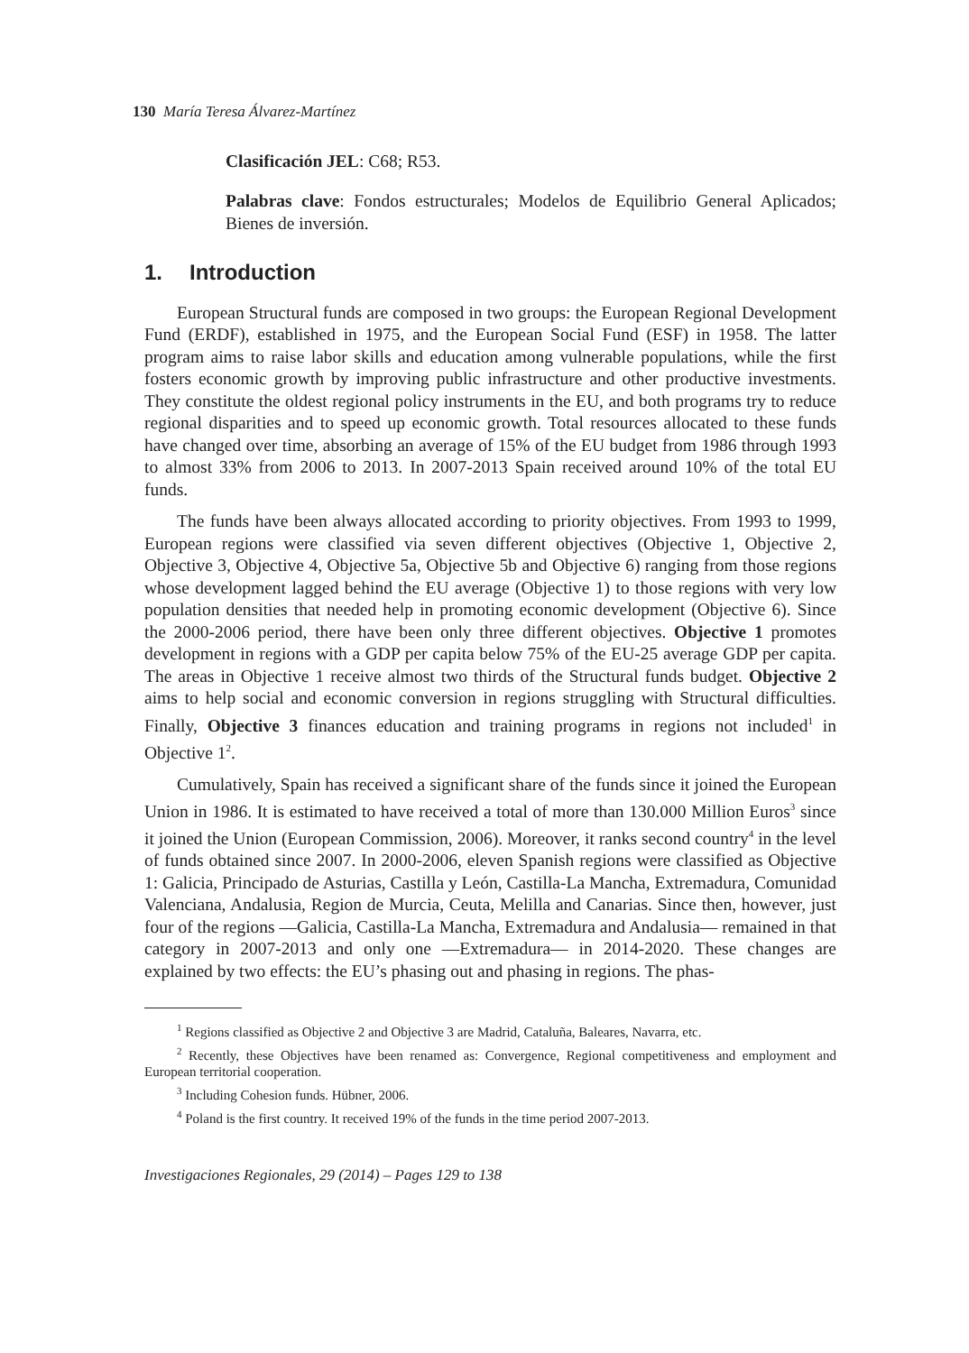130 María Teresa Álvarez-Martínez
Clasificación JEL: C68; R53.
Palabras clave: Fondos estructurales; Modelos de Equilibrio General Aplicados; Bienes de inversión.
1. Introduction
European Structural funds are composed in two groups: the European Regional Development Fund (ERDF), established in 1975, and the European Social Fund (ESF) in 1958. The latter program aims to raise labor skills and education among vulnerable populations, while the first fosters economic growth by improving public infrastructure and other productive investments. They constitute the oldest regional policy instruments in the EU, and both programs try to reduce regional disparities and to speed up economic growth. Total resources allocated to these funds have changed over time, absorbing an average of 15% of the EU budget from 1986 through 1993 to almost 33% from 2006 to 2013. In 2007-2013 Spain received around 10% of the total EU funds.
The funds have been always allocated according to priority objectives. From 1993 to 1999, European regions were classified via seven different objectives (Objective 1, Objective 2, Objective 3, Objective 4, Objective 5a, Objective 5b and Objective 6) ranging from those regions whose development lagged behind the EU average (Objective 1) to those regions with very low population densities that needed help in promoting economic development (Objective 6). Since the 2000-2006 period, there have been only three different objectives. Objective 1 promotes development in regions with a GDP per capita below 75% of the EU-25 average GDP per capita. The areas in Objective 1 receive almost two thirds of the Structural funds budget. Objective 2 aims to help social and economic conversion in regions struggling with Structural difficulties. Finally, Objective 3 finances education and training programs in regions not included<sup>1</sup> in Objective 1<sup>2</sup>.
Cumulatively, Spain has received a significant share of the funds since it joined the European Union in 1986. It is estimated to have received a total of more than 130.000 Million Euros<sup>3</sup> since it joined the Union (European Commission, 2006). Moreover, it ranks second country<sup>4</sup> in the level of funds obtained since 2007. In 2000-2006, eleven Spanish regions were classified as Objective 1: Galicia, Principado de Asturias, Castilla y León, Castilla-La Mancha, Extremadura, Comunidad Valenciana, Andalusia, Region de Murcia, Ceuta, Melilla and Canarias. Since then, however, just four of the regions —Galicia, Castilla-La Mancha, Extremadura and Andalusia— remained in that category in 2007-2013 and only one —Extremadura— in 2014-2020. These changes are explained by two effects: the EU’s phasing out and phasing in regions. The phas-
<sup>1</sup> Regions classified as Objective 2 and Objective 3 are Madrid, Cataluña, Baleares, Navarra, etc.
<sup>2</sup> Recently, these Objectives have been renamed as: Convergence, Regional competitiveness and employment and European territorial cooperation.
<sup>3</sup> Including Cohesion funds. Hübner, 2006.
<sup>4</sup> Poland is the first country. It received 19% of the funds in the time period 2007-2013.
Investigaciones Regionales, 29 (2014) – Pages 129 to 138